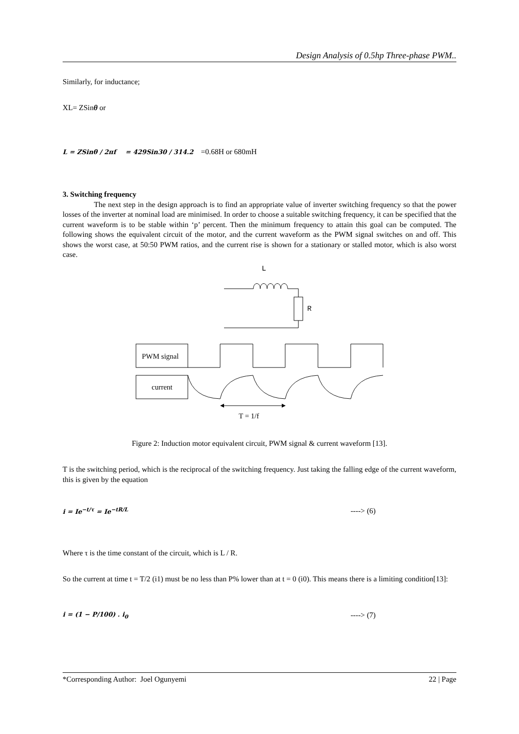Design Analysis of 0.5hp Three-phase PWM..
Similarly, for inductance;
XL= ZSinθ or
L = ZSinθ / 2πf = 429Sin30 / 314.2 =0.68H or 680mH
3. Switching frequency
The next step in the design approach is to find an appropriate value of inverter switching frequency so that the power losses of the inverter at nominal load are minimised. In order to choose a suitable switching frequency, it can be specified that the current waveform is to be stable within ‘p’ percent. Then the minimum frequency to attain this goal can be computed. The following shows the equivalent circuit of the motor, and the current waveform as the PWM signal switches on and off. This shows the worst case, at 50:50 PWM ratios, and the current rise is shown for a stationary or stalled motor, which is also worst case.
L
R
PWM signal
current
T = 1/f
Figure 2: Induction motor equivalent circuit, PWM signal & current waveform [13].
T is the switching period, which is the reciprocal of the switching frequency. Just taking the falling edge of the current waveform, this is given by the equation
i = Ie<sup>−t/τ</sup> = Ie<sup>−tR/L</sup> ----> (6)
Where τ is the time constant of the circuit, which is L / R.
So the current at time t = T/2 (i1) must be no less than P% lower than at t = 0 (i0). This means there is a limiting condition[13]:
i = (1 − P/100) . i<sub>0</sub> ----> (7)
*Corresponding Author: Joel Ogunyemi 22 | Page